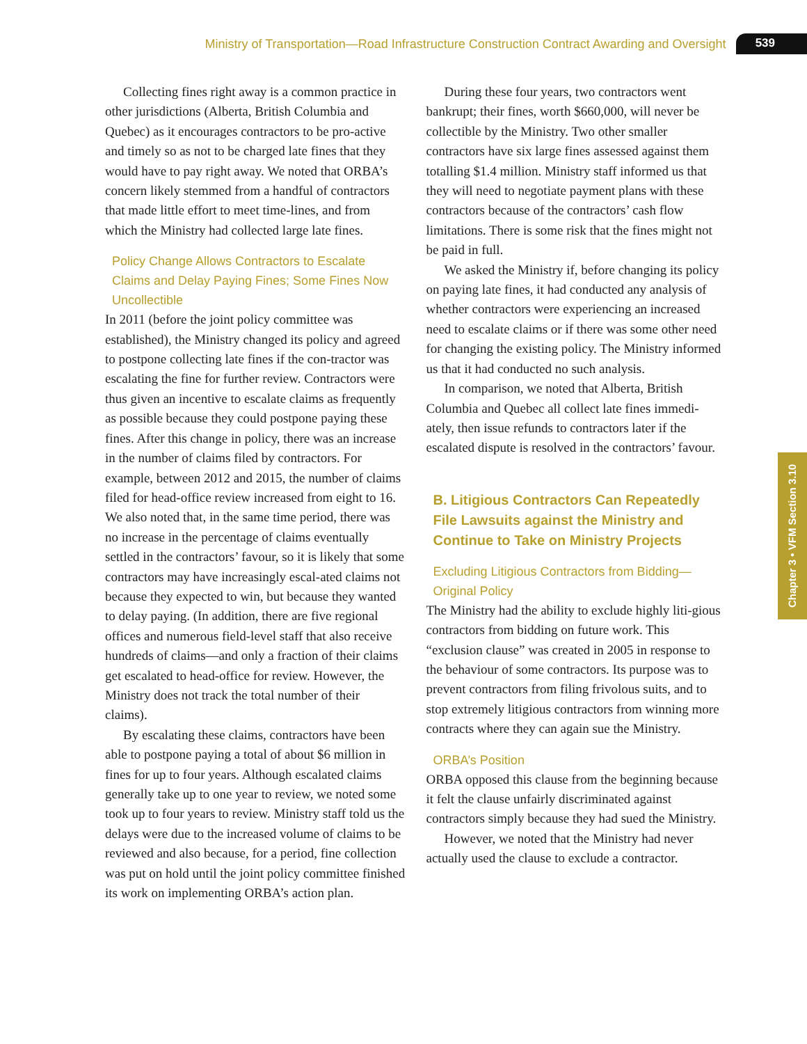Ministry of Transportation—Road Infrastructure Construction Contract Awarding and Oversight 539
Collecting fines right away is a common practice in other jurisdictions (Alberta, British Columbia and Quebec) as it encourages contractors to be pro-active and timely so as not to be charged late fines that they would have to pay right away. We noted that ORBA’s concern likely stemmed from a handful of contractors that made little effort to meet time-lines, and from which the Ministry had collected large late fines.
Policy Change Allows Contractors to Escalate Claims and Delay Paying Fines; Some Fines Now Uncollectible
In 2011 (before the joint policy committee was established), the Ministry changed its policy and agreed to postpone collecting late fines if the con-tractor was escalating the fine for further review. Contractors were thus given an incentive to escalate claims as frequently as possible because they could postpone paying these fines. After this change in policy, there was an increase in the number of claims filed by contractors. For example, between 2012 and 2015, the number of claims filed for head-office review increased from eight to 16. We also noted that, in the same time period, there was no increase in the percentage of claims eventually settled in the contractors’ favour, so it is likely that some contractors may have increasingly escal-ated claims not because they expected to win, but because they wanted to delay paying. (In addition, there are five regional offices and numerous field-level staff that also receive hundreds of claims—and only a fraction of their claims get escalated to head-office for review. However, the Ministry does not track the total number of their claims).
By escalating these claims, contractors have been able to postpone paying a total of about $6 million in fines for up to four years. Although escalated claims generally take up to one year to review, we noted some took up to four years to review. Ministry staff told us the delays were due to the increased volume of claims to be reviewed and also because, for a period, fine collection was put on hold until the joint policy committee finished its work on implementing ORBA’s action plan.
During these four years, two contractors went bankrupt; their fines, worth $660,000, will never be collectible by the Ministry. Two other smaller contractors have six large fines assessed against them totalling $1.4 million. Ministry staff informed us that they will need to negotiate payment plans with these contractors because of the contractors’ cash flow limitations. There is some risk that the fines might not be paid in full.
We asked the Ministry if, before changing its policy on paying late fines, it had conducted any analysis of whether contractors were experiencing an increased need to escalate claims or if there was some other need for changing the existing policy. The Ministry informed us that it had conducted no such analysis.
In comparison, we noted that Alberta, British Columbia and Quebec all collect late fines immedi-ately, then issue refunds to contractors later if the escalated dispute is resolved in the contractors’ favour.
B. Litigious Contractors Can Repeatedly File Lawsuits against the Ministry and Continue to Take on Ministry Projects
Excluding Litigious Contractors from Bidding—Original Policy
The Ministry had the ability to exclude highly liti-gious contractors from bidding on future work. This “exclusion clause” was created in 2005 in response to the behaviour of some contractors. Its purpose was to prevent contractors from filing frivolous suits, and to stop extremely litigious contractors from winning more contracts where they can again sue the Ministry.
ORBA’s Position
ORBA opposed this clause from the beginning because it felt the clause unfairly discriminated against contractors simply because they had sued the Ministry.
However, we noted that the Ministry had never actually used the clause to exclude a contractor.
Chapter 3 • VFM Section 3.10